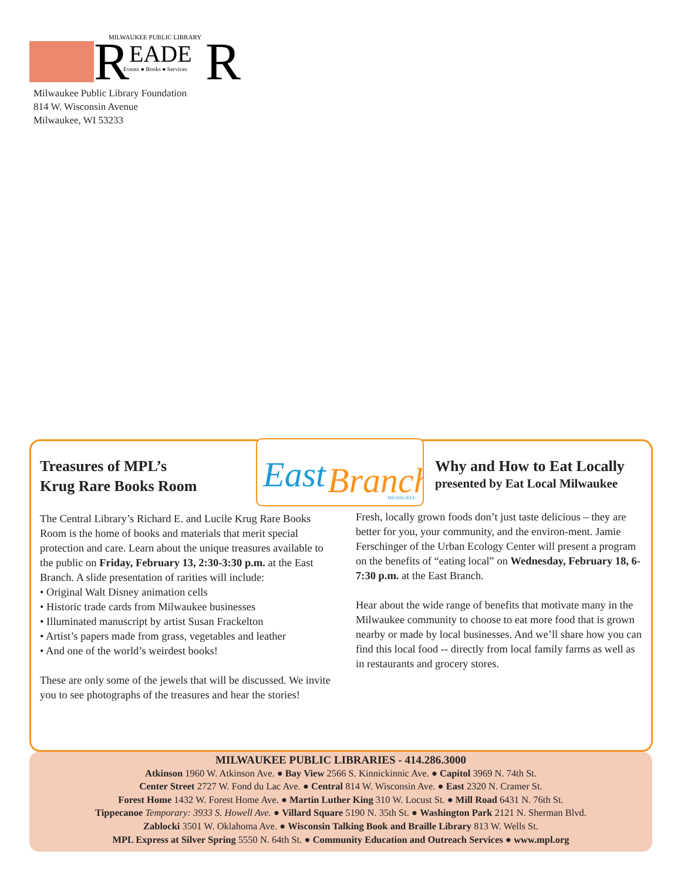R
MILWAUKEE PUBLIC LIBRARY
EADE
R
Events ● Books ● Services
Milwaukee Public Library Foundation
814 W. Wisconsin Avenue
Milwaukee, WI 53233
East
Branch
MILWAUKEE
Treasures of MPL’s
Krug Rare Books Room
The Central Library’s Richard E. and Lucile Krug Rare Books Room is the home of books and materials that merit special protection and care. Learn about the unique treasures available to the public on Friday, February 13, 2:30-3:30 p.m. at the East Branch. A slide presentation of rarities will include:
• Original Walt Disney animation cells
• Historic trade cards from Milwaukee businesses
• Illuminated manuscript by artist Susan Frackelton
• Artist’s papers made from grass, vegetables and leather
• And one of the world’s weirdest books!
These are only some of the jewels that will be discussed. We invite you to see photographs of the treasures and hear the stories!
Why and How to Eat Locally
presented by Eat Local Milwaukee
Fresh, locally grown foods don’t just taste delicious – they are better for you, your community, and the environ-ment. Jamie Ferschinger of the Urban Ecology Center will present a program on the benefits of “eating local” on Wednesday, February 18, 6-7:30 p.m. at the East Branch.
Hear about the wide range of benefits that motivate many in the Milwaukee community to choose to eat more food that is grown nearby or made by local businesses. And we’ll share how you can find this local food -- directly from local family farms as well as in restaurants and grocery stores.
MILWAUKEE PUBLIC LIBRARIES - 414.286.3000
Atkinson 1960 W. Atkinson Ave. ● Bay View 2566 S. Kinnickinnic Ave. ● Capitol 3969 N. 74th St.
Center Street 2727 W. Fond du Lac Ave. ● Central 814 W. Wisconsin Ave. ● East 2320 N. Cramer St.
Forest Home 1432 W. Forest Home Ave. ● Martin Luther King 310 W. Locust St. ● Mill Road 6431 N. 76th St.
Tippecanoe Temporary: 3933 S. Howell Ave. ● Villard Square 5190 N. 35th St. ● Washington Park 2121 N. Sherman Blvd.
Zablocki 3501 W. Oklahoma Ave. ● Wisconsin Talking Book and Braille Library 813 W. Wells St.
MPL Express at Silver Spring 5550 N. 64th St. ● Community Education and Outreach Services ● www.mpl.org